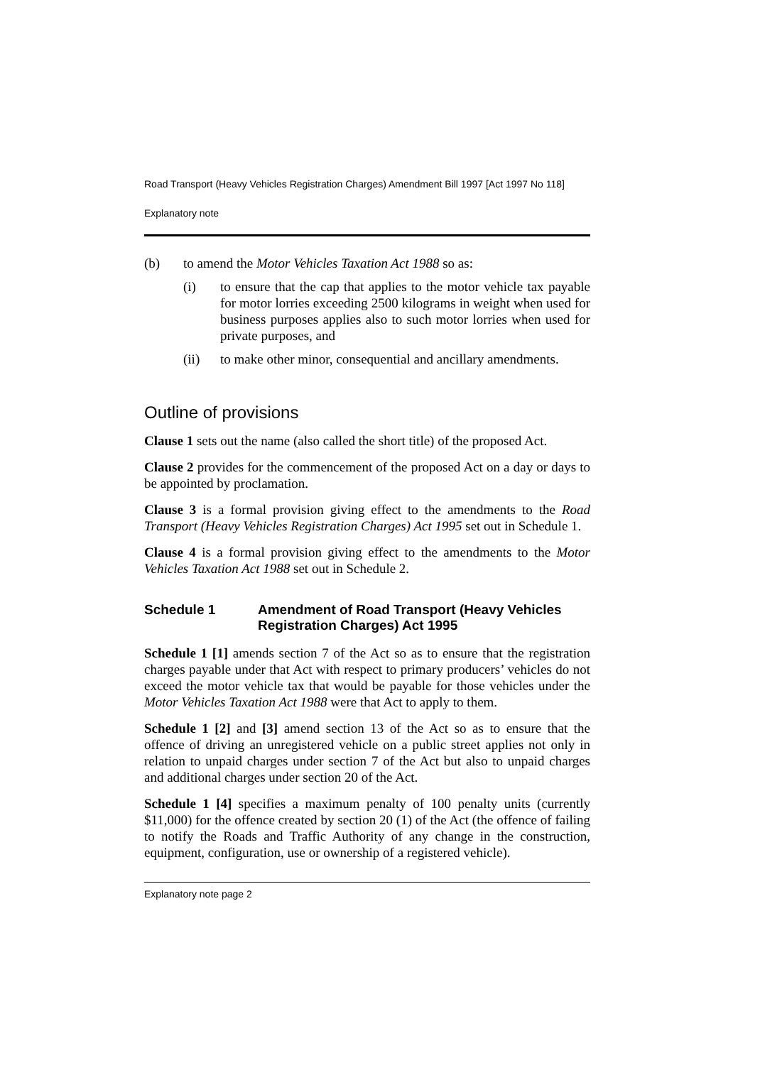Road Transport (Heavy Vehicles Registration Charges) Amendment Bill 1997 [Act 1997 No 118]
Explanatory note
(b) to amend the Motor Vehicles Taxation Act 1988 so as:
(i) to ensure that the cap that applies to the motor vehicle tax payable for motor lorries exceeding 2500 kilograms in weight when used for business purposes applies also to such motor lorries when used for private purposes, and
(ii) to make other minor, consequential and ancillary amendments.
Outline of provisions
Clause 1 sets out the name (also called the short title) of the proposed Act.
Clause 2 provides for the commencement of the proposed Act on a day or days to be appointed by proclamation.
Clause 3 is a formal provision giving effect to the amendments to the Road Transport (Heavy Vehicles Registration Charges) Act 1995 set out in Schedule 1.
Clause 4 is a formal provision giving effect to the amendments to the Motor Vehicles Taxation Act 1988 set out in Schedule 2.
Schedule 1 Amendment of Road Transport (Heavy Vehicles Registration Charges) Act 1995
Schedule 1 [1] amends section 7 of the Act so as to ensure that the registration charges payable under that Act with respect to primary producers’ vehicles do not exceed the motor vehicle tax that would be payable for those vehicles under the Motor Vehicles Taxation Act 1988 were that Act to apply to them.
Schedule 1 [2] and [3] amend section 13 of the Act so as to ensure that the offence of driving an unregistered vehicle on a public street applies not only in relation to unpaid charges under section 7 of the Act but also to unpaid charges and additional charges under section 20 of the Act.
Schedule 1 [4] specifies a maximum penalty of 100 penalty units (currently $11,000) for the offence created by section 20 (1) of the Act (the offence of failing to notify the Roads and Traffic Authority of any change in the construction, equipment, configuration, use or ownership of a registered vehicle).
Explanatory note page 2